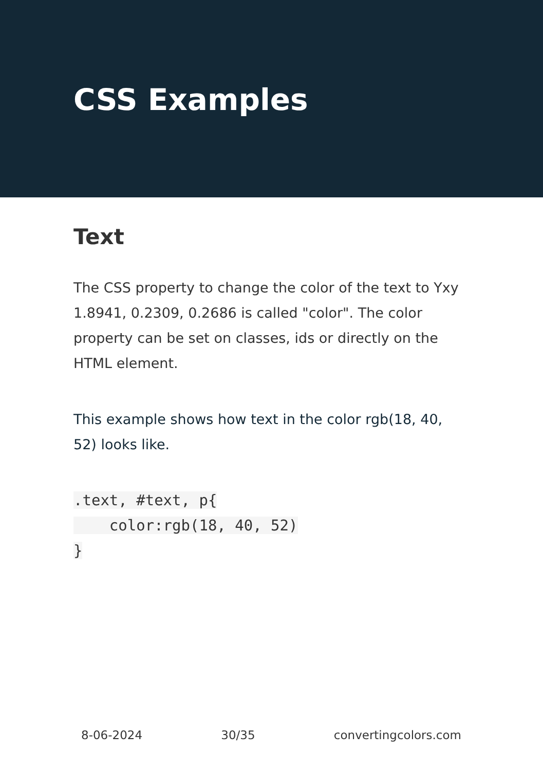CSS Examples
Text
The CSS property to change the color of the text to Yxy 1.8941, 0.2309, 0.2686 is called "color". The color property can be set on classes, ids or directly on the HTML element.
This example shows how text in the color rgb(18, 40, 52) looks like.
.text, #text, p{
    color:rgb(18, 40, 52)
}
8-06-2024 30/35 convertingcolors.com